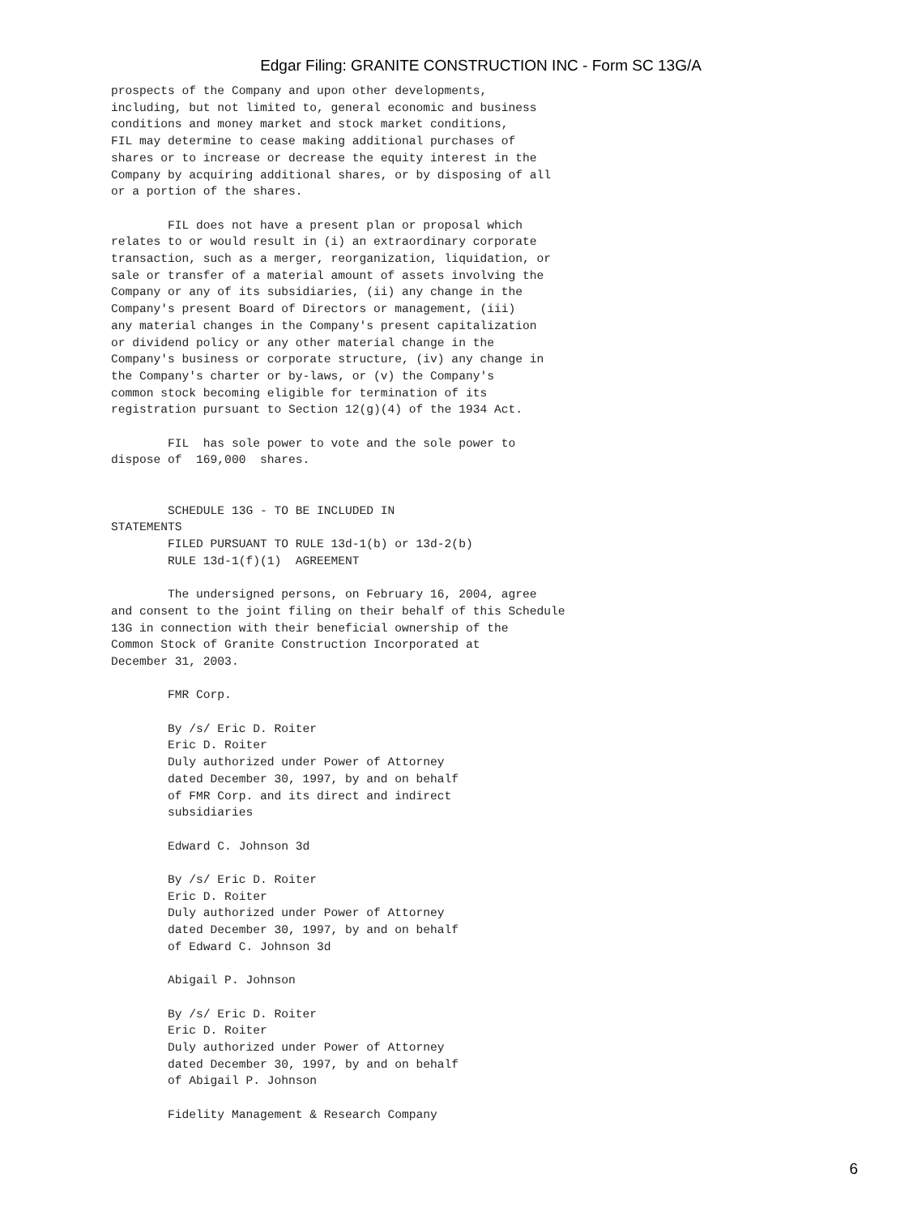Edgar Filing: GRANITE CONSTRUCTION INC - Form SC 13G/A
prospects of the Company and upon other developments,
including, but not limited to, general economic and business
conditions and money market and stock market conditions,
FIL may determine to cease making additional purchases of
shares or to increase or decrease the equity interest in the
Company by acquiring additional shares, or by disposing of all
or a portion of the shares.

        FIL does not have a present plan or proposal which
relates to or would result in (i) an extraordinary corporate
transaction, such as a merger, reorganization, liquidation, or
sale or transfer of a material amount of assets involving the
Company or any of its subsidiaries, (ii) any change in the
Company's present Board of Directors or management, (iii)
any material changes in the Company's present capitalization
or dividend policy or any other material change in the
Company's business or corporate structure, (iv) any change in
the Company's charter or by-laws, or (v) the Company's
common stock becoming eligible for termination of its
registration pursuant to Section 12(g)(4) of the 1934 Act.

        FIL  has sole power to vote and the sole power to
dispose of  169,000  shares.


        SCHEDULE 13G - TO BE INCLUDED IN
STATEMENTS
        FILED PURSUANT TO RULE 13d-1(b) or 13d-2(b)
        RULE 13d-1(f)(1)  AGREEMENT

        The undersigned persons, on February 16, 2004, agree
and consent to the joint filing on their behalf of this Schedule
13G in connection with their beneficial ownership of the
Common Stock of Granite Construction Incorporated at
December 31, 2003.

        FMR Corp.

        By /s/ Eric D. Roiter
        Eric D. Roiter
        Duly authorized under Power of Attorney
        dated December 30, 1997, by and on behalf
        of FMR Corp. and its direct and indirect
        subsidiaries

        Edward C. Johnson 3d

        By /s/ Eric D. Roiter
        Eric D. Roiter
        Duly authorized under Power of Attorney
        dated December 30, 1997, by and on behalf
        of Edward C. Johnson 3d

        Abigail P. Johnson

        By /s/ Eric D. Roiter
        Eric D. Roiter
        Duly authorized under Power of Attorney
        dated December 30, 1997, by and on behalf
        of Abigail P. Johnson

        Fidelity Management & Research Company
6